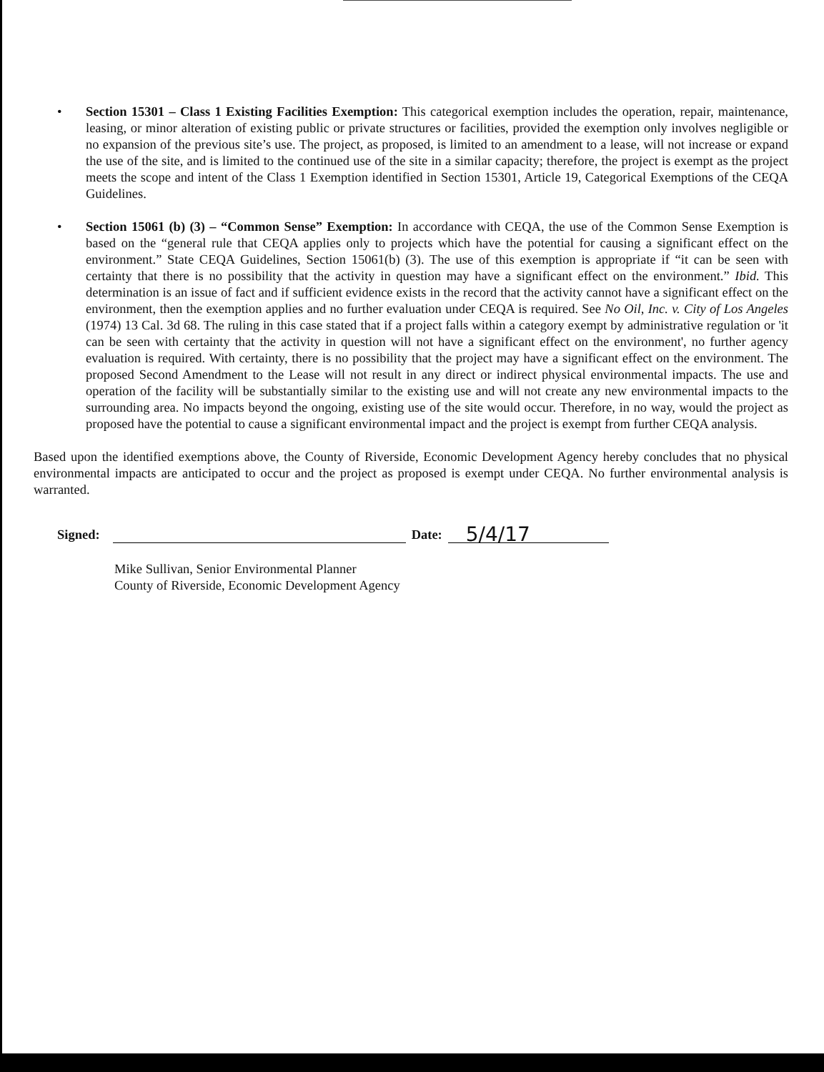• Section 15301 – Class 1 Existing Facilities Exemption: This categorical exemption includes the operation, repair, maintenance, leasing, or minor alteration of existing public or private structures or facilities, provided the exemption only involves negligible or no expansion of the previous site’s use. The project, as proposed, is limited to an amendment to a lease, will not increase or expand the use of the site, and is limited to the continued use of the site in a similar capacity; therefore, the project is exempt as the project meets the scope and intent of the Class 1 Exemption identified in Section 15301, Article 19, Categorical Exemptions of the CEQA Guidelines.
• Section 15061 (b) (3) – “Common Sense” Exemption: In accordance with CEQA, the use of the Common Sense Exemption is based on the “general rule that CEQA applies only to projects which have the potential for causing a significant effect on the environment.” State CEQA Guidelines, Section 15061(b) (3). The use of this exemption is appropriate if “it can be seen with certainty that there is no possibility that the activity in question may have a significant effect on the environment.” Ibid. This determination is an issue of fact and if sufficient evidence exists in the record that the activity cannot have a significant effect on the environment, then the exemption applies and no further evaluation under CEQA is required. See No Oil, Inc. v. City of Los Angeles (1974) 13 Cal. 3d 68. The ruling in this case stated that if a project falls within a category exempt by administrative regulation or 'it can be seen with certainty that the activity in question will not have a significant effect on the environment', no further agency evaluation is required. With certainty, there is no possibility that the project may have a significant effect on the environment. The proposed Second Amendment to the Lease will not result in any direct or indirect physical environmental impacts. The use and operation of the facility will be substantially similar to the existing use and will not create any new environmental impacts to the surrounding area. No impacts beyond the ongoing, existing use of the site would occur. Therefore, in no way, would the project as proposed have the potential to cause a significant environmental impact and the project is exempt from further CEQA analysis.
Based upon the identified exemptions above, the County of Riverside, Economic Development Agency hereby concludes that no physical environmental impacts are anticipated to occur and the project as proposed is exempt under CEQA. No further environmental analysis is warranted.
Signed: Date: 5/4/17
Mike Sullivan, Senior Environmental Planner
County of Riverside, Economic Development Agency